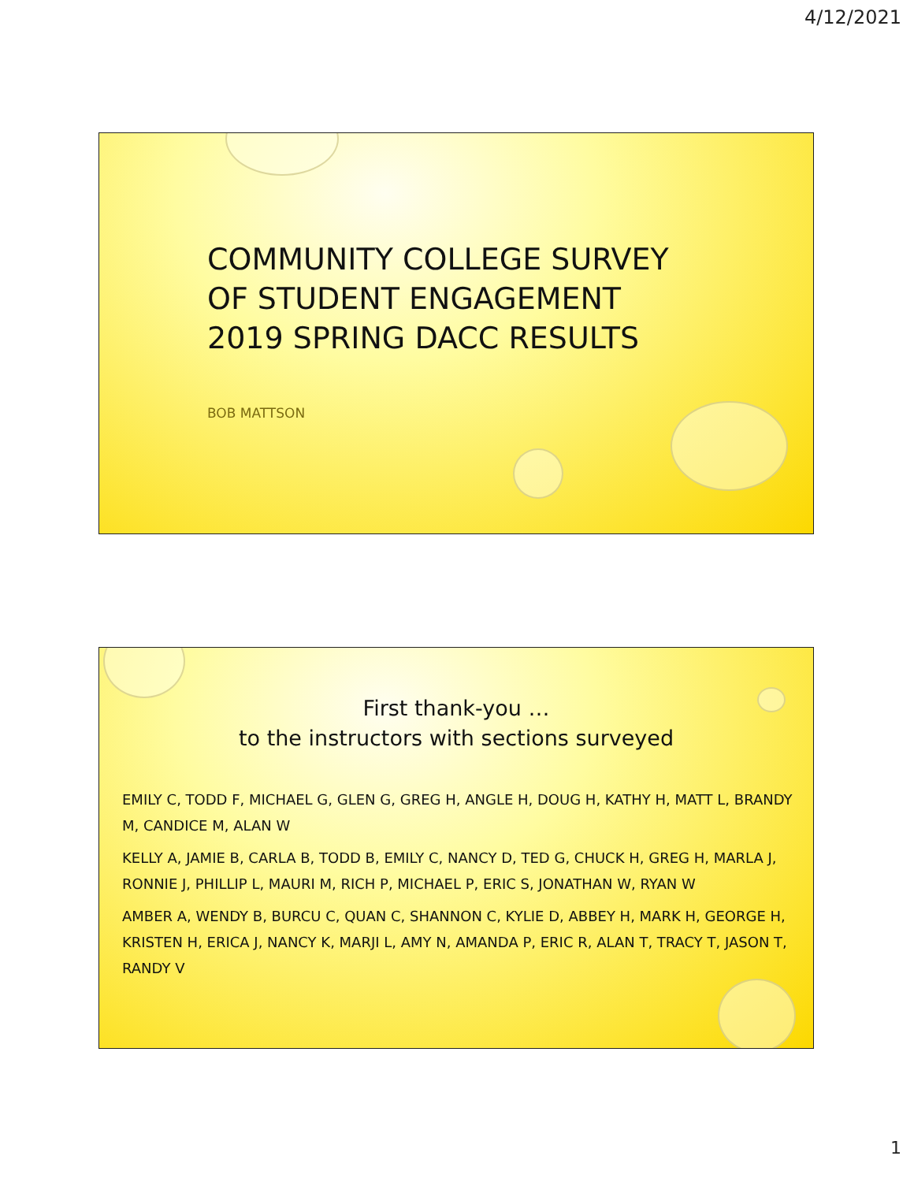4/12/2021
COMMUNITY COLLEGE SURVEY
OF STUDENT ENGAGEMENT
2019 SPRING DACC RESULTS
BOB MATTSON
First thank-you …
to the instructors with sections surveyed
EMILY C, TODD F, MICHAEL G, GLEN G, GREG H, ANGLE H, DOUG H, KATHY H, MATT L, BRANDY M, CANDICE M, ALAN W
KELLY A, JAMIE B, CARLA B, TODD B, EMILY C, NANCY D, TED G, CHUCK H, GREG H, MARLA J, RONNIE J, PHILLIP L, MAURI M, RICH P, MICHAEL P, ERIC S, JONATHAN W, RYAN W
AMBER A, WENDY B, BURCU C, QUAN C, SHANNON C, KYLIE D, ABBEY H, MARK H, GEORGE H, KRISTEN H, ERICA J, NANCY K, MARJI L, AMY N, AMANDA P, ERIC R, ALAN T, TRACY T, JASON T, RANDY V
1